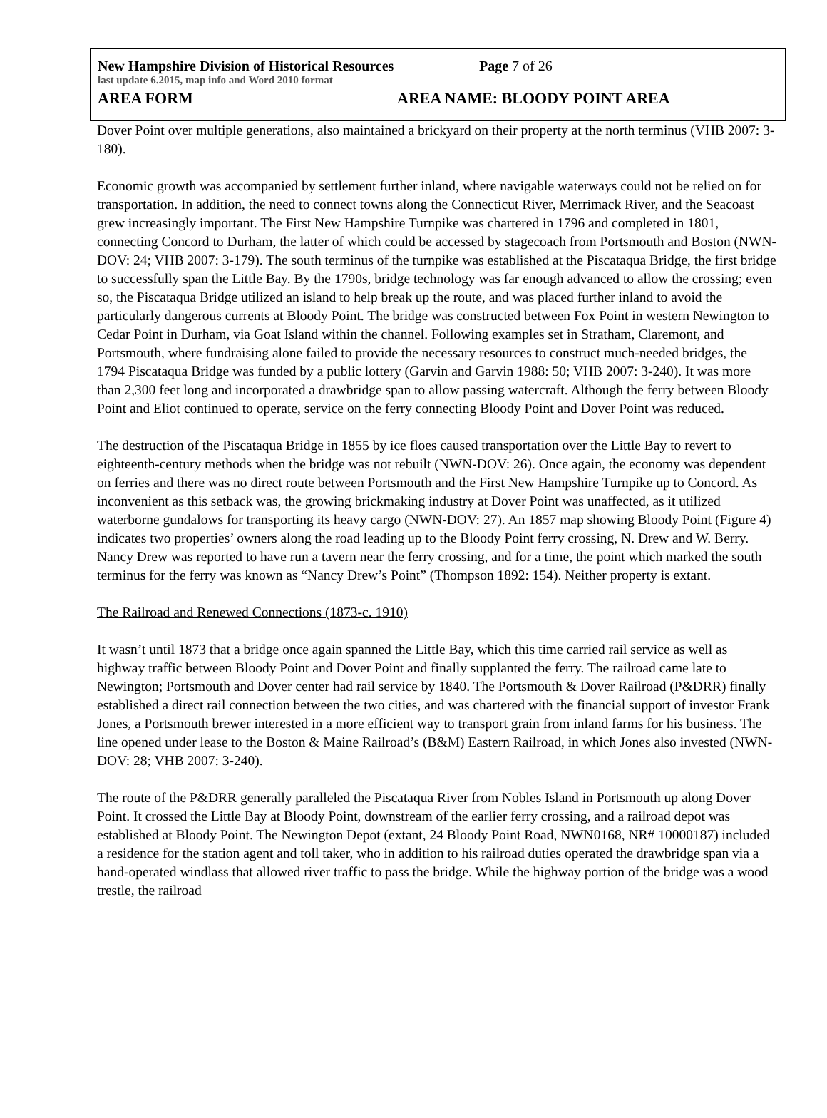New Hampshire Division of Historical Resources Page 7 of 26
last update 6.2015, map info and Word 2010 format
AREA FORM AREA NAME: BLOODY POINT AREA
Dover Point over multiple generations, also maintained a brickyard on their property at the north terminus (VHB 2007: 3-180).
Economic growth was accompanied by settlement further inland, where navigable waterways could not be relied on for transportation. In addition, the need to connect towns along the Connecticut River, Merrimack River, and the Seacoast grew increasingly important. The First New Hampshire Turnpike was chartered in 1796 and completed in 1801, connecting Concord to Durham, the latter of which could be accessed by stagecoach from Portsmouth and Boston (NWN-DOV: 24; VHB 2007: 3-179). The south terminus of the turnpike was established at the Piscataqua Bridge, the first bridge to successfully span the Little Bay. By the 1790s, bridge technology was far enough advanced to allow the crossing; even so, the Piscataqua Bridge utilized an island to help break up the route, and was placed further inland to avoid the particularly dangerous currents at Bloody Point. The bridge was constructed between Fox Point in western Newington to Cedar Point in Durham, via Goat Island within the channel. Following examples set in Stratham, Claremont, and Portsmouth, where fundraising alone failed to provide the necessary resources to construct much-needed bridges, the 1794 Piscataqua Bridge was funded by a public lottery (Garvin and Garvin 1988: 50; VHB 2007: 3-240). It was more than 2,300 feet long and incorporated a drawbridge span to allow passing watercraft. Although the ferry between Bloody Point and Eliot continued to operate, service on the ferry connecting Bloody Point and Dover Point was reduced.
The destruction of the Piscataqua Bridge in 1855 by ice floes caused transportation over the Little Bay to revert to eighteenth-century methods when the bridge was not rebuilt (NWN-DOV: 26). Once again, the economy was dependent on ferries and there was no direct route between Portsmouth and the First New Hampshire Turnpike up to Concord. As inconvenient as this setback was, the growing brickmaking industry at Dover Point was unaffected, as it utilized waterborne gundalows for transporting its heavy cargo (NWN-DOV: 27). An 1857 map showing Bloody Point (Figure 4) indicates two properties’ owners along the road leading up to the Bloody Point ferry crossing, N. Drew and W. Berry. Nancy Drew was reported to have run a tavern near the ferry crossing, and for a time, the point which marked the south terminus for the ferry was known as “Nancy Drew’s Point” (Thompson 1892: 154). Neither property is extant.
The Railroad and Renewed Connections (1873-c. 1910)
It wasn’t until 1873 that a bridge once again spanned the Little Bay, which this time carried rail service as well as highway traffic between Bloody Point and Dover Point and finally supplanted the ferry. The railroad came late to Newington; Portsmouth and Dover center had rail service by 1840. The Portsmouth & Dover Railroad (P&DRR) finally established a direct rail connection between the two cities, and was chartered with the financial support of investor Frank Jones, a Portsmouth brewer interested in a more efficient way to transport grain from inland farms for his business. The line opened under lease to the Boston & Maine Railroad’s (B&M) Eastern Railroad, in which Jones also invested (NWN-DOV: 28; VHB 2007: 3-240).
The route of the P&DRR generally paralleled the Piscataqua River from Nobles Island in Portsmouth up along Dover Point. It crossed the Little Bay at Bloody Point, downstream of the earlier ferry crossing, and a railroad depot was established at Bloody Point. The Newington Depot (extant, 24 Bloody Point Road, NWN0168, NR# 10000187) included a residence for the station agent and toll taker, who in addition to his railroad duties operated the drawbridge span via a hand-operated windlass that allowed river traffic to pass the bridge. While the highway portion of the bridge was a wood trestle, the railroad